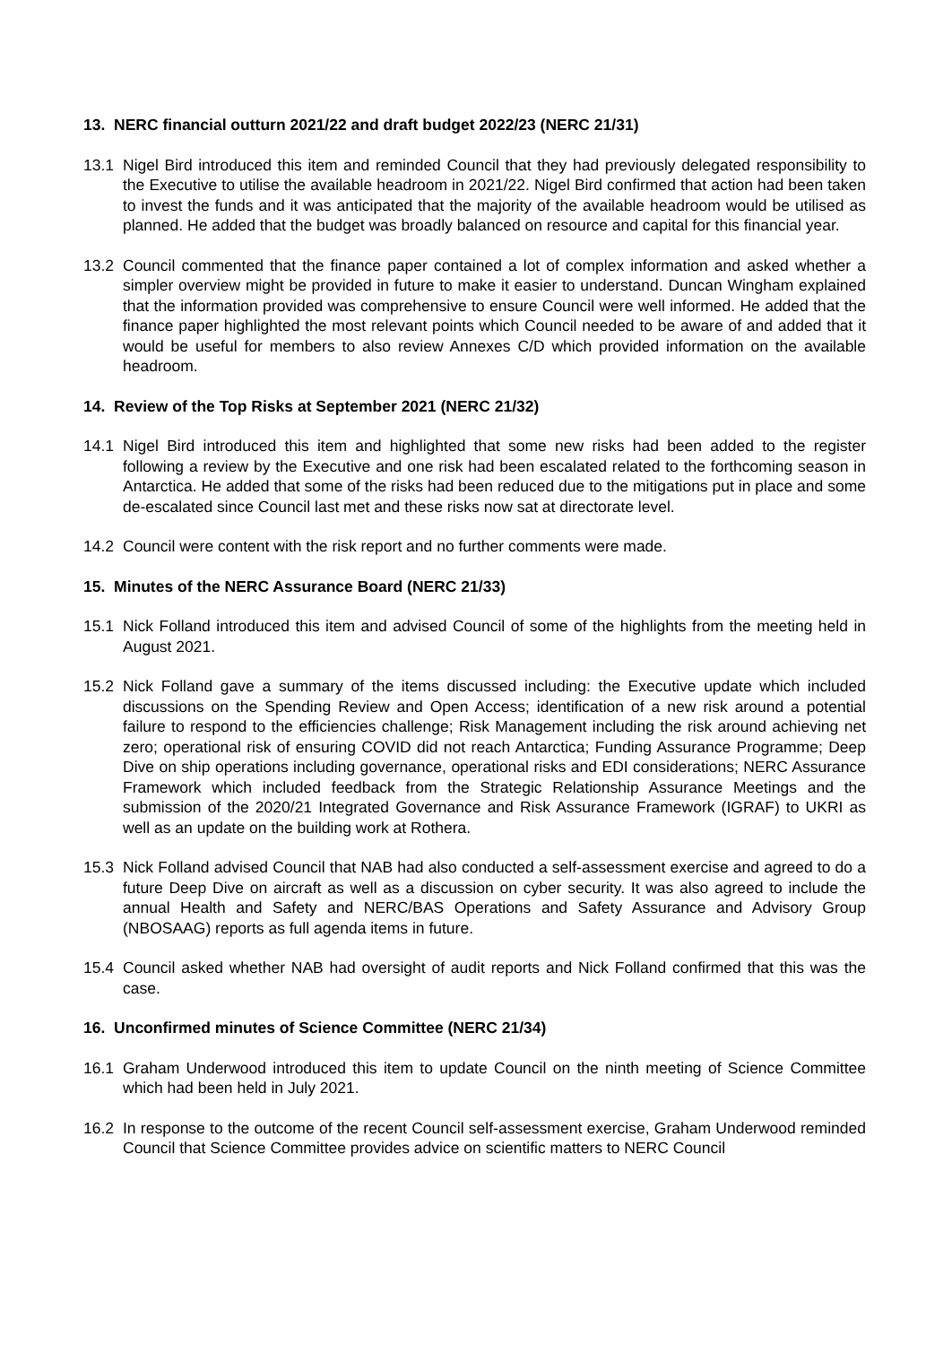13. NERC financial outturn 2021/22 and draft budget 2022/23 (NERC 21/31)
13.1 Nigel Bird introduced this item and reminded Council that they had previously delegated responsibility to the Executive to utilise the available headroom in 2021/22. Nigel Bird confirmed that action had been taken to invest the funds and it was anticipated that the majority of the available headroom would be utilised as planned. He added that the budget was broadly balanced on resource and capital for this financial year.
13.2 Council commented that the finance paper contained a lot of complex information and asked whether a simpler overview might be provided in future to make it easier to understand. Duncan Wingham explained that the information provided was comprehensive to ensure Council were well informed. He added that the finance paper highlighted the most relevant points which Council needed to be aware of and added that it would be useful for members to also review Annexes C/D which provided information on the available headroom.
14. Review of the Top Risks at September 2021 (NERC 21/32)
14.1 Nigel Bird introduced this item and highlighted that some new risks had been added to the register following a review by the Executive and one risk had been escalated related to the forthcoming season in Antarctica. He added that some of the risks had been reduced due to the mitigations put in place and some de-escalated since Council last met and these risks now sat at directorate level.
14.2 Council were content with the risk report and no further comments were made.
15. Minutes of the NERC Assurance Board (NERC 21/33)
15.1 Nick Folland introduced this item and advised Council of some of the highlights from the meeting held in August 2021.
15.2 Nick Folland gave a summary of the items discussed including: the Executive update which included discussions on the Spending Review and Open Access; identification of a new risk around a potential failure to respond to the efficiencies challenge; Risk Management including the risk around achieving net zero; operational risk of ensuring COVID did not reach Antarctica; Funding Assurance Programme; Deep Dive on ship operations including governance, operational risks and EDI considerations; NERC Assurance Framework which included feedback from the Strategic Relationship Assurance Meetings and the submission of the 2020/21 Integrated Governance and Risk Assurance Framework (IGRAF) to UKRI as well as an update on the building work at Rothera.
15.3 Nick Folland advised Council that NAB had also conducted a self-assessment exercise and agreed to do a future Deep Dive on aircraft as well as a discussion on cyber security. It was also agreed to include the annual Health and Safety and NERC/BAS Operations and Safety Assurance and Advisory Group (NBOSAAG) reports as full agenda items in future.
15.4 Council asked whether NAB had oversight of audit reports and Nick Folland confirmed that this was the case.
16. Unconfirmed minutes of Science Committee (NERC 21/34)
16.1 Graham Underwood introduced this item to update Council on the ninth meeting of Science Committee which had been held in July 2021.
16.2 In response to the outcome of the recent Council self-assessment exercise, Graham Underwood reminded Council that Science Committee provides advice on scientific matters to NERC Council